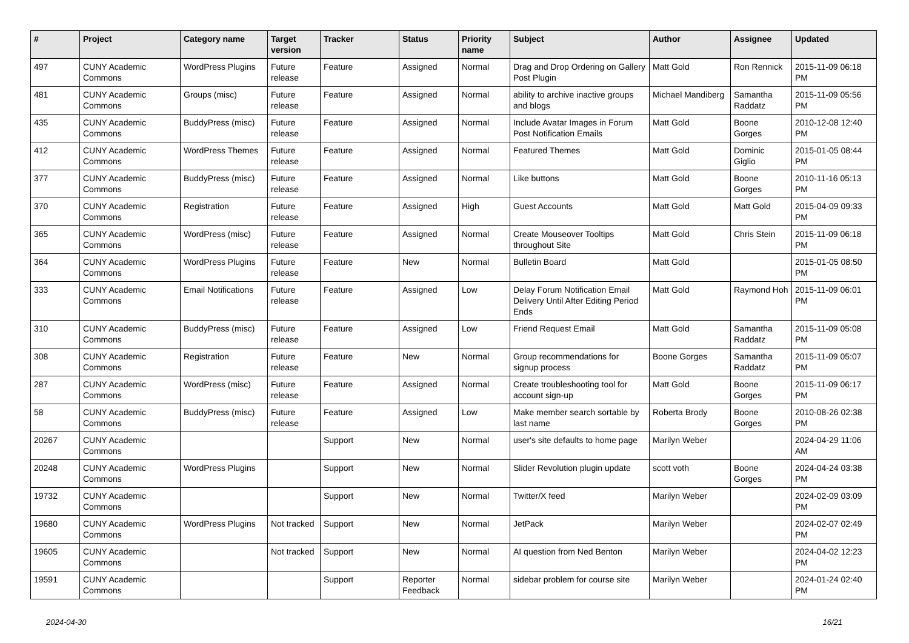| # | Project | Category name | Target version | Tracker | Status | Priority name | Subject | Author | Assignee | Updated |
| --- | --- | --- | --- | --- | --- | --- | --- | --- | --- | --- |
| 497 | CUNY Academic Commons | WordPress Plugins | Future release | Feature | Assigned | Normal | Drag and Drop Ordering on Gallery Post Plugin | Matt Gold | Ron Rennick | 2015-11-09 06:18 PM |
| 481 | CUNY Academic Commons | Groups (misc) | Future release | Feature | Assigned | Normal | ability to archive inactive groups and blogs | Michael Mandiberg | Samantha Raddatz | 2015-11-09 05:56 PM |
| 435 | CUNY Academic Commons | BuddyPress (misc) | Future release | Feature | Assigned | Normal | Include Avatar Images in Forum Post Notification Emails | Matt Gold | Boone Gorges | 2010-12-08 12:40 PM |
| 412 | CUNY Academic Commons | WordPress Themes | Future release | Feature | Assigned | Normal | Featured Themes | Matt Gold | Dominic Giglio | 2015-01-05 08:44 PM |
| 377 | CUNY Academic Commons | BuddyPress (misc) | Future release | Feature | Assigned | Normal | Like buttons | Matt Gold | Boone Gorges | 2010-11-16 05:13 PM |
| 370 | CUNY Academic Commons | Registration | Future release | Feature | Assigned | High | Guest Accounts | Matt Gold | Matt Gold | 2015-04-09 09:33 PM |
| 365 | CUNY Academic Commons | WordPress (misc) | Future release | Feature | Assigned | Normal | Create Mouseover Tooltips throughout Site | Matt Gold | Chris Stein | 2015-11-09 06:18 PM |
| 364 | CUNY Academic Commons | WordPress Plugins | Future release | Feature | New | Normal | Bulletin Board | Matt Gold | | 2015-01-05 08:50 PM |
| 333 | CUNY Academic Commons | Email Notifications | Future release | Feature | Assigned | Low | Delay Forum Notification Email Delivery Until After Editing Period Ends | Matt Gold | Raymond Hoh | 2015-11-09 06:01 PM |
| 310 | CUNY Academic Commons | BuddyPress (misc) | Future release | Feature | Assigned | Low | Friend Request Email | Matt Gold | Samantha Raddatz | 2015-11-09 05:08 PM |
| 308 | CUNY Academic Commons | Registration | Future release | Feature | New | Normal | Group recommendations for signup process | Boone Gorges | Samantha Raddatz | 2015-11-09 05:07 PM |
| 287 | CUNY Academic Commons | WordPress (misc) | Future release | Feature | Assigned | Normal | Create troubleshooting tool for account sign-up | Matt Gold | Boone Gorges | 2015-11-09 06:17 PM |
| 58 | CUNY Academic Commons | BuddyPress (misc) | Future release | Feature | Assigned | Low | Make member search sortable by last name | Roberta Brody | Boone Gorges | 2010-08-26 02:38 PM |
| 20267 | CUNY Academic Commons | | | Support | New | Normal | user's site defaults to home page | Marilyn Weber | | 2024-04-29 11:06 AM |
| 20248 | CUNY Academic Commons | WordPress Plugins | | Support | New | Normal | Slider Revolution plugin update | scott voth | Boone Gorges | 2024-04-24 03:38 PM |
| 19732 | CUNY Academic Commons | | | Support | New | Normal | Twitter/X feed | Marilyn Weber | | 2024-02-09 03:09 PM |
| 19680 | CUNY Academic Commons | WordPress Plugins | Not tracked | Support | New | Normal | JetPack | Marilyn Weber | | 2024-02-07 02:49 PM |
| 19605 | CUNY Academic Commons | | Not tracked | Support | New | Normal | AI question from Ned Benton | Marilyn Weber | | 2024-04-02 12:23 PM |
| 19591 | CUNY Academic Commons | | | Support | Reporter Feedback | Normal | sidebar problem for course site | Marilyn Weber | | 2024-01-24 02:40 PM |
2024-04-30 16/21